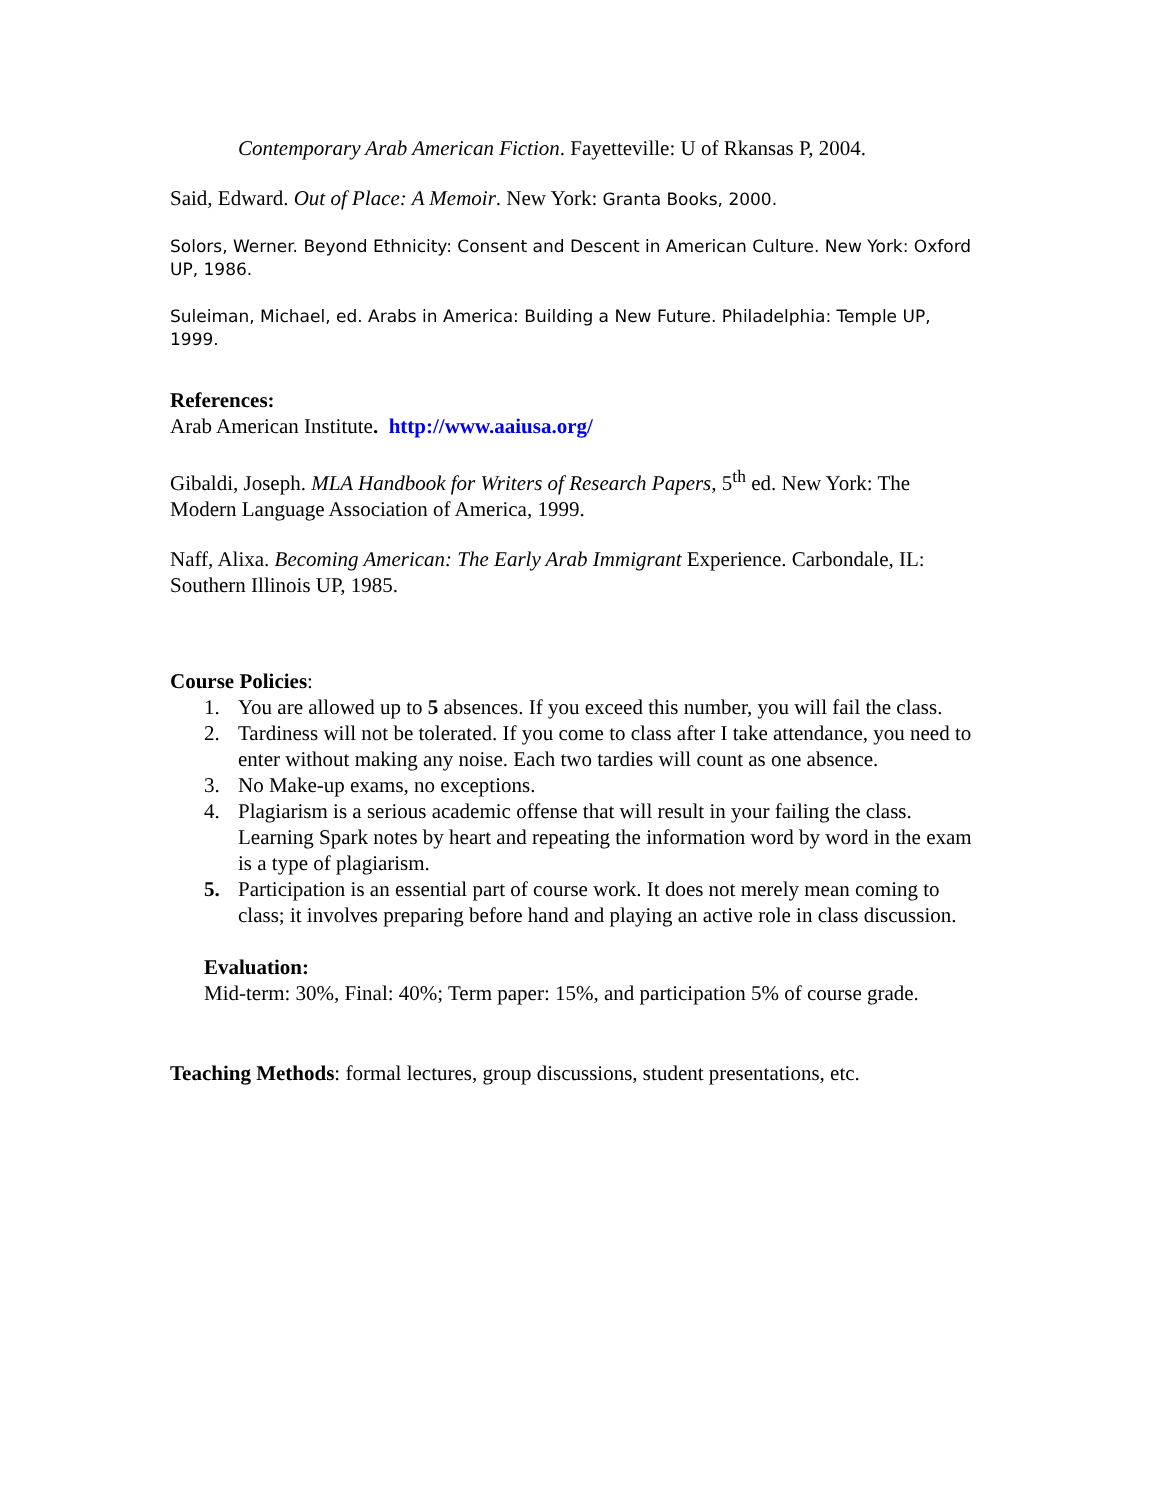Contemporary Arab American Fiction. Fayetteville: U of Rkansas P, 2004.
Said, Edward. Out of Place: A Memoir. New York: Granta Books, 2000.
Solors, Werner. Beyond Ethnicity: Consent and Descent in American Culture. New York: Oxford UP, 1986.
Suleiman, Michael, ed. Arabs in America: Building a New Future. Philadelphia: Temple UP, 1999.
References:
Arab American Institute. http://www.aaiusa.org/
Gibaldi, Joseph. MLA Handbook for Writers of Research Papers, 5<sup>th</sup> ed. New York: The Modern Language Association of America, 1999.
Naff, Alixa. Becoming American: The Early Arab Immigrant Experience. Carbondale, IL: Southern Illinois UP, 1985.
Course Policies:
1. You are allowed up to 5 absences. If you exceed this number, you will fail the class.
2. Tardiness will not be tolerated. If you come to class after I take attendance, you need to enter without making any noise. Each two tardies will count as one absence.
3. No Make-up exams, no exceptions.
4. Plagiarism is a serious academic offense that will result in your failing the class. Learning Spark notes by heart and repeating the information word by word in the exam is a type of plagiarism.
5. Participation is an essential part of course work. It does not merely mean coming to class; it involves preparing before hand and playing an active role in class discussion.
Evaluation:
Mid-term: 30%, Final: 40%; Term paper: 15%, and participation 5% of course grade.
Teaching Methods: formal lectures, group discussions, student presentations, etc.